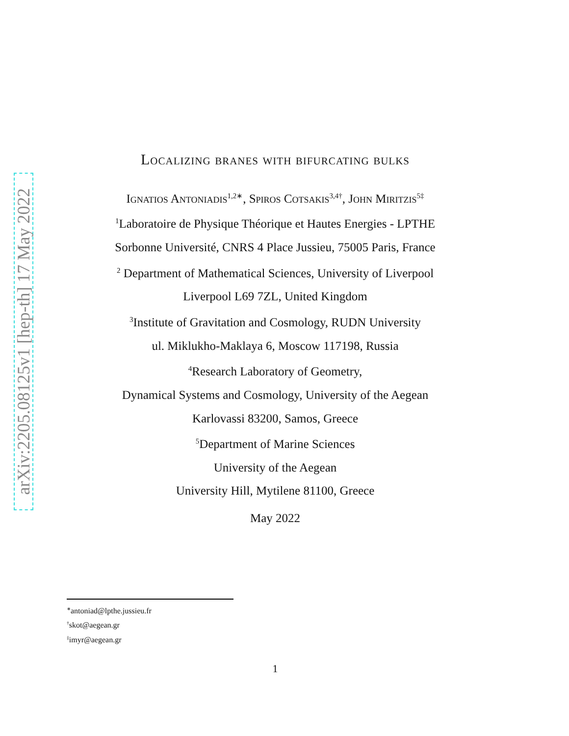arXiv:2205.08125v1 [hep-th] 17 May 2022
Localizing branes with bifurcating bulks
Ignatios Antoniadis<sup>1,2</sup><sup>∗</sup>, Spiros Cotsakis<sup>3,4</sup><sup>†</sup>, John Miritzis<sup>5</sup><sup>‡</sup>
<sup>1</sup> Laboratoire de Physique Théorique et Hautes Energies - LPTHE
Sorbonne Université, CNRS 4 Place Jussieu, 75005 Paris, France
<sup>2</sup> Department of Mathematical Sciences, University of Liverpool
Liverpool L69 7ZL, United Kingdom
<sup>3</sup> Institute of Gravitation and Cosmology, RUDN University
ul. Miklukho-Maklaya 6, Moscow 117198, Russia
<sup>4</sup> Research Laboratory of Geometry,
Dynamical Systems and Cosmology, University of the Aegean
Karlovassi 83200, Samos, Greece
<sup>5</sup> Department of Marine Sciences
University of the Aegean
University Hill, Mytilene 81100, Greece
May 2022
<sup>∗</sup>antoniad@lpthe.jussieu.fr
<sup>†</sup> skot@aegean.gr
<sup>‡</sup> imyr@aegean.gr
1